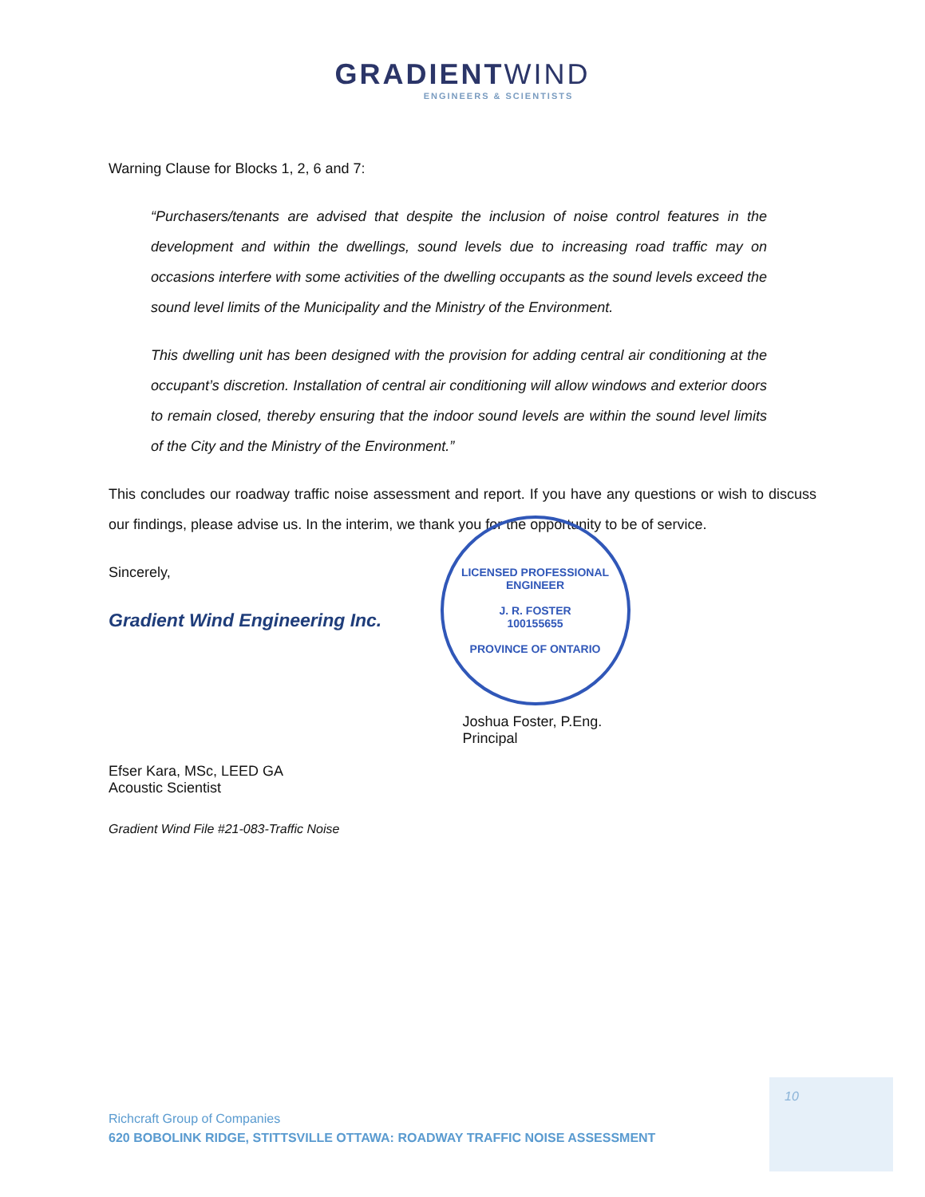GRADIENTWIND
ENGINEERS & SCIENTISTS
Warning Clause for Blocks 1, 2, 6 and 7:
“Purchasers/tenants are advised that despite the inclusion of noise control features in the development and within the dwellings, sound levels due to increasing road traffic may on occasions interfere with some activities of the dwelling occupants as the sound levels exceed the sound level limits of the Municipality and the Ministry of the Environment.
This dwelling unit has been designed with the provision for adding central air conditioning at the occupant’s discretion. Installation of central air conditioning will allow windows and exterior doors to remain closed, thereby ensuring that the indoor sound levels are within the sound level limits of the City and the Ministry of the Environment.”
This concludes our roadway traffic noise assessment and report. If you have any questions or wish to discuss our findings, please advise us. In the interim, we thank you for the opportunity to be of service.
Sincerely,
Gradient Wind Engineering Inc.
Efser Kara, MSc, LEED GA
Acoustic Scientist
LICENSED PROFESSIONAL ENGINEER
J. R. FOSTER
100155655
PROVINCE OF ONTARIO
Joshua Foster, P.Eng.
Principal
Gradient Wind File #21-083-Traffic Noise
10
Richcraft Group of Companies
620 BOBOLINK RIDGE, STITTSVILLE OTTAWA: ROADWAY TRAFFIC NOISE ASSESSMENT